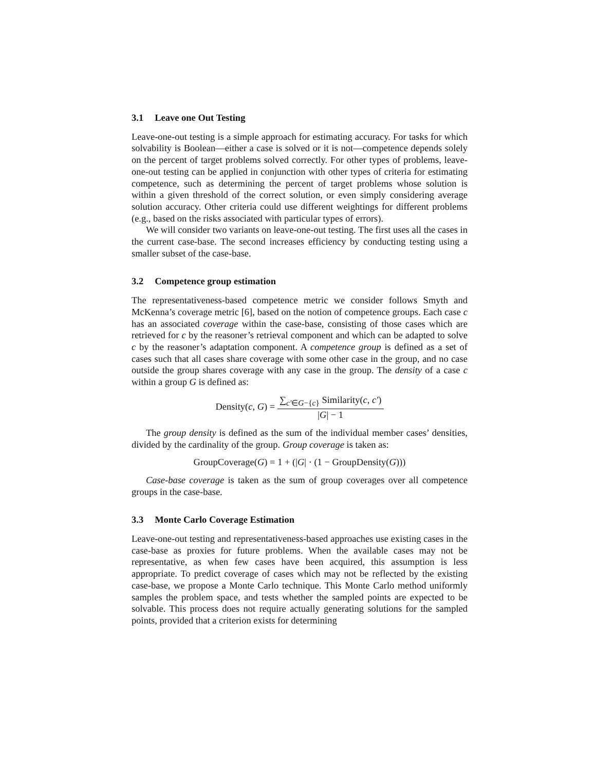3.1 Leave one Out Testing
Leave-one-out testing is a simple approach for estimating accuracy. For tasks for which solvability is Boolean—either a case is solved or it is not—competence depends solely on the percent of target problems solved correctly. For other types of problems, leave-one-out testing can be applied in conjunction with other types of criteria for estimating competence, such as determining the percent of target problems whose solution is within a given threshold of the correct solution, or even simply considering average solution accuracy. Other criteria could use different weightings for different problems (e.g., based on the risks associated with particular types of errors).
We will consider two variants on leave-one-out testing. The first uses all the cases in the current case-base. The second increases efficiency by conducting testing using a smaller subset of the case-base.
3.2 Competence group estimation
The representativeness-based competence metric we consider follows Smyth and McKenna’s coverage metric [6], based on the notion of competence groups. Each case c has an associated coverage within the case-base, consisting of those cases which are retrieved for c by the reasoner’s retrieval component and which can be adapted to solve c by the reasoner’s adaptation component. A competence group is defined as a set of cases such that all cases share coverage with some other case in the group, and no case outside the group shares coverage with any case in the group. The density of a case c within a group G is defined as:
Density(c, G) = ∑<sub>c′∈G−{c}</sub> Similarity(c, c′) |G| − 1
The group density is defined as the sum of the individual member cases’ densities, divided by the cardinality of the group. Group coverage is taken as:
GroupCoverage(G) = 1 + (|G| · (1 − GroupDensity(G)))
Case-base coverage is taken as the sum of group coverages over all competence groups in the case-base.
3.3 Monte Carlo Coverage Estimation
Leave-one-out testing and representativeness-based approaches use existing cases in the case-base as proxies for future problems. When the available cases may not be representative, as when few cases have been acquired, this assumption is less appropriate. To predict coverage of cases which may not be reflected by the existing case-base, we propose a Monte Carlo technique. This Monte Carlo method uniformly samples the problem space, and tests whether the sampled points are expected to be solvable. This process does not require actually generating solutions for the sampled points, provided that a criterion exists for determining